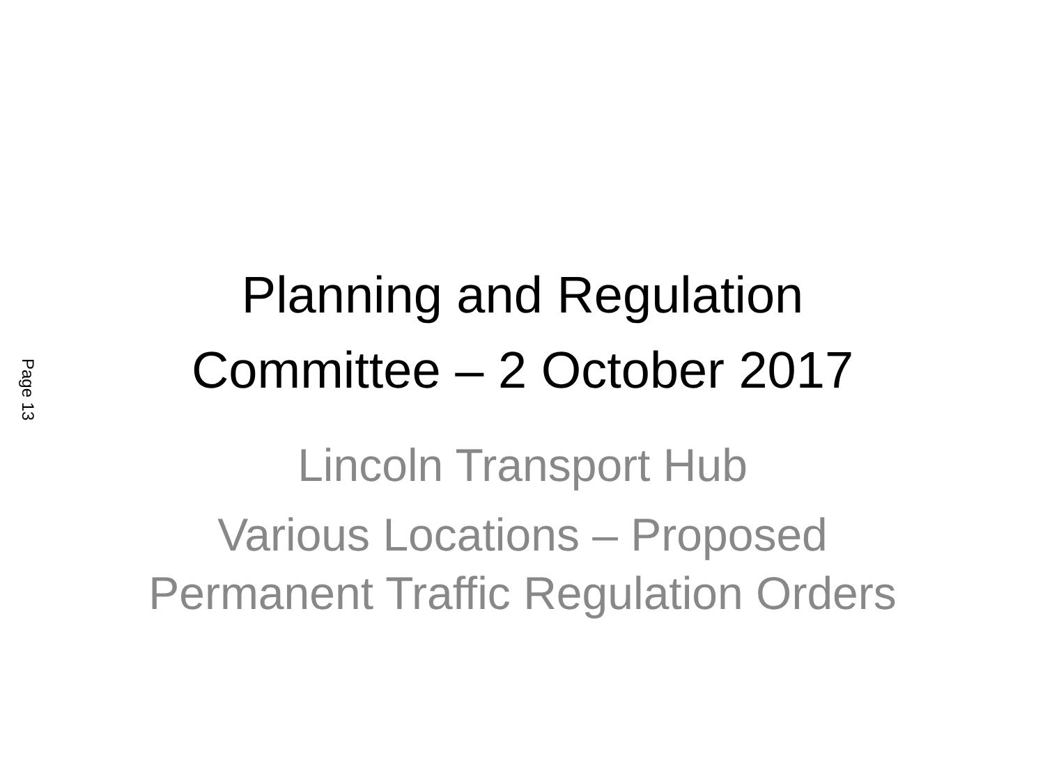Page 13
Planning and Regulation
Committee – 2 October 2017
Lincoln Transport Hub
Various Locations – Proposed
Permanent Traffic Regulation Orders